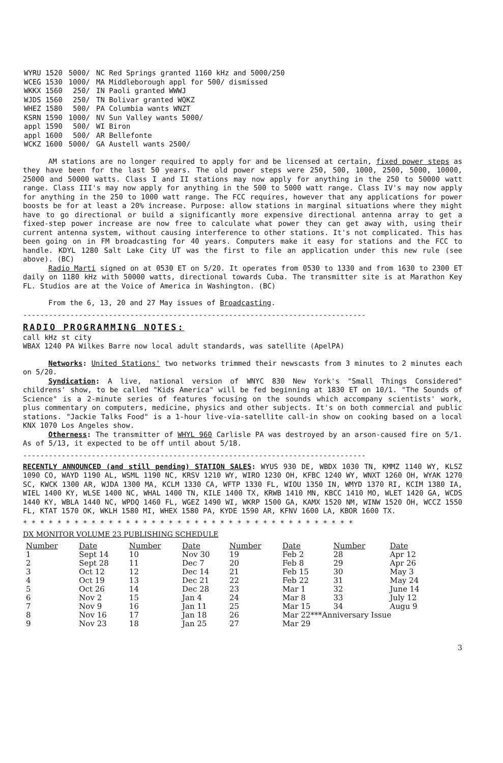| WYRU 1520 | 5000/ | NC Red Springs granted 1160 kHz and 5000/250 |
| WCEG 1530 | 1000/ | MA Middleborough appl for 500/ dismissed |
| WKKX 1560 | 250/ | IN Paoli granted WWWJ |
| WJDS 1560 | 250/ | TN Bolivar granted WQKZ |
| WHEZ 1580 | 500/ | PA Columbia wants WNZT |
| KSRN 1590 | 1000/ | NV Sun Valley wants 5000/ |
| appl 1590 | 500/ | WI Biron |
| appl 1600 | 500/ | AR Bellefonte |
| WCKZ 1600 | 5000/ | GA Austell wants 2500/ |
AM stations are no longer required to apply for and be licensed at certain, fixed power steps as they have been for the last 50 years. The old power steps were 250, 500, 1000, 2500, 5000, 10000, 25000 and 50000 watts. Class I and II stations may now apply for anything in the 250 to 50000 watt range. Class III's may now apply for anything in the 500 to 5000 watt range. Class IV's may now apply for anything in the 250 to 1000 watt range. The FCC requires, however that any applications for power boosts be for at least a 20% increase. Purpose: allow stations in marginal situations where they might have to go directional or build a significantly more expensive directional antenna array to get a fixed-step power increase are now free to calculate what power they can get away with, using their current antenna system, without causing interference to other stations. It's not complicated. This has been going on in FM broadcasting for 40 years. Computers make it easy for stations and the FCC to handle. KDYL 1280 Salt Lake City UT was the first to file an application under this new rule (see above). (BC)
Radio Marti signed on at 0530 ET on 5/20. It operates from 0530 to 1330 and from 1630 to 2300 ET daily on 1180 kHz with 50000 watts, directional towards Cuba. The transmitter site is at Marathon Key FL. Studios are at the Voice of America in Washington. (BC)
From the 6, 13, 20 and 27 May issues of Broadcasting.
--------------------------------------------------------------------------------
RADIO PROGRAMMING NOTES:
call kHz st city
WBAX 1240 PA Wilkes Barre now local adult standards, was satellite (ApelPA)
Networks: United Stations' two networks trimmed their newscasts from 3 minutes to 2 minutes each on 5/20.
Syndication: A live, national version of WNYC 830 New York's "Small Things Considered" childrens' show, to be called "Kids America" will be fed beginning at 1830 ET on 10/1. "The Sounds of Science" is a 2-minute series of features focusing on the sounds which accompany scientists' work, plus commentary on computers, medicine, physics and other subjects. It's on both commercial and public stations. "Jackie Talks Food" is a 1-hour live-via-satellite call-in show on cooking based on a local KNX 1070 Los Angeles show.
Otherness: The transmitter of WHYL 960 Carlisle PA was destroyed by an arson-caused fire on 5/1. As of 5/13, it expected to be off until about 5/18.
--------------------------------------------------------------------------------
RECENTLY ANNOUNCED (and still pending) STATION SALES: WYUS 930 DE, WBDX 1030 TN, KMMZ 1140 WY, KLSZ 1090 CO, WAYD 1190 AL, WSML 1190 NC, KRSV 1210 WY, WIRO 1230 OH, KFBC 1240 WY, WNXT 1260 OH, WYAK 1270 SC, KWCK 1300 AR, WJDA 1300 MA, KCLM 1330 CA, WFTP 1330 FL, WIOU 1350 IN, WMYD 1370 RI, KCIM 1380 IA, WIEL 1400 KY, WLSE 1400 NC, WHAL 1400 TN, KILE 1400 TX, KRWB 1410 MN, KBCC 1410 MO, WLET 1420 GA, WCDS 1440 KY, WBLA 1440 NC, WPDQ 1460 FL, WGEZ 1490 WI, WKRP 1500 GA, KAMX 1520 NM, WINW 1520 OH, WCCZ 1550 FL, KTAT 1570 OK, WKLH 1580 MI, WHEX 1580 PA, KYDE 1590 AR, KFNV 1600 LA, KBOR 1600 TX.
* * * * * * * * * * * * * * * * * * * * * * * * * * * * * * * * * * * * * * *
DX MONITOR VOLUME 23 PUBLISHING SCHEDULE
| Number | Date | Number | Date | Number | Date | Number | Date |
| --- | --- | --- | --- | --- | --- | --- | --- |
| 1 | Sept 14 | 10 | Nov 30 | 19 | Feb 2 | 28 | Apr 12 |
| 2 | Sept 28 | 11 | Dec 7 | 20 | Feb 8 | 29 | Apr 26 |
| 3 | Oct 12 | 12 | Dec 14 | 21 | Feb 15 | 30 | May 3 |
| 4 | Oct 19 | 13 | Dec 21 | 22 | Feb 22 | 31 | May 24 |
| 5 | Oct 26 | 14 | Dec 28 | 23 | Mar 1 | 32 | June 14 |
| 6 | Nov 2 | 15 | Jan 4 | 24 | Mar 8 | 33 | July 12 |
| 7 | Nov 9 | 16 | Jan 11 | 25 | Mar 15 | 34 | Augu 9 |
| 8 | Nov 16 | 17 | Jan 18 | 26 | Mar 22***Anniversary Issue | | |
| 9 | Nov 23 | 18 | Jan 25 | 27 | Mar 29 | | |
3